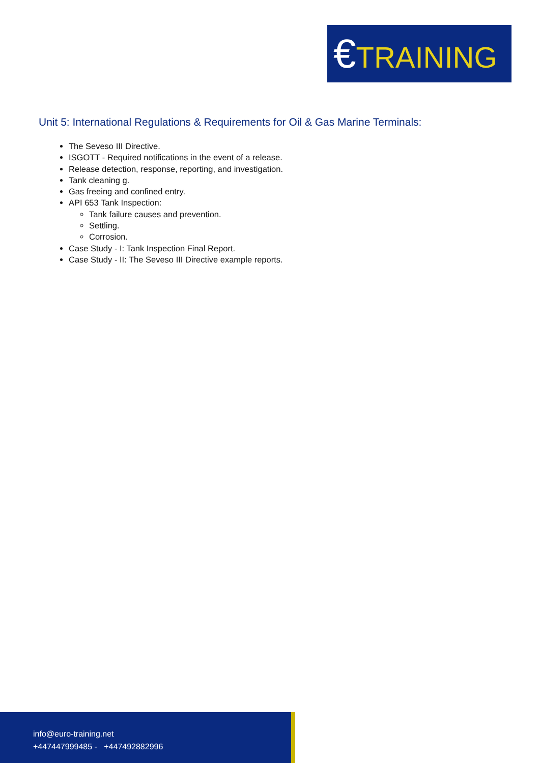€TRAINING
Unit 5: International Regulations & Requirements for Oil & Gas Marine Terminals:
The Seveso III Directive.
ISGOTT - Required notifications in the event of a release.
Release detection, response, reporting, and investigation.
Tank cleaning g.
Gas freeing and confined entry.
API 653 Tank Inspection:
Tank failure causes and prevention.
Settling.
Corrosion.
Case Study - I: Tank Inspection Final Report.
Case Study - II: The Seveso III Directive example reports.
info@euro-training.net
+447447999485 - +447492882996